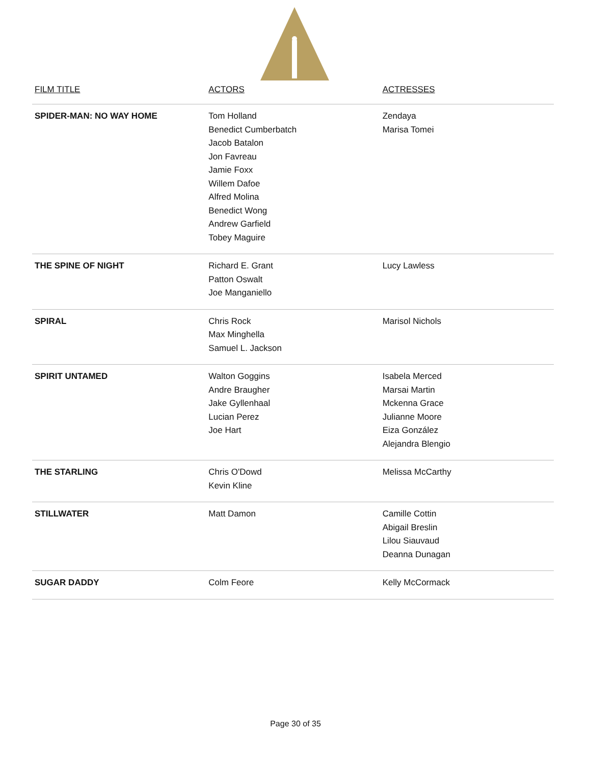| FILM TITLE | ACTORS | ACTRESSES |
| --- | --- | --- |
| SPIDER-MAN: NO WAY HOME | Tom Holland Benedict Cumberbatch Jacob Batalon Jon Favreau Jamie Foxx Willem Dafoe Alfred Molina Benedict Wong Andrew Garfield Tobey Maguire | Zendaya Marisa Tomei |
| THE SPINE OF NIGHT | Richard E. Grant Patton Oswalt Joe Manganiello | Lucy Lawless |
| SPIRAL | Chris Rock Max Minghella Samuel L. Jackson | Marisol Nichols |
| SPIRIT UNTAMED | Walton Goggins Andre Braugher Jake Gyllenhaal Lucian Perez Joe Hart | Isabela Merced Marsai Martin Mckenna Grace Julianne Moore Eiza González Alejandra Blengio |
| THE STARLING | Chris O'Dowd Kevin Kline | Melissa McCarthy |
| STILLWATER | Matt Damon | Camille Cottin Abigail Breslin Lilou Siauvaud Deanna Dunagan |
| SUGAR DADDY | Colm Feore | Kelly McCormack |
Page 30 of 35